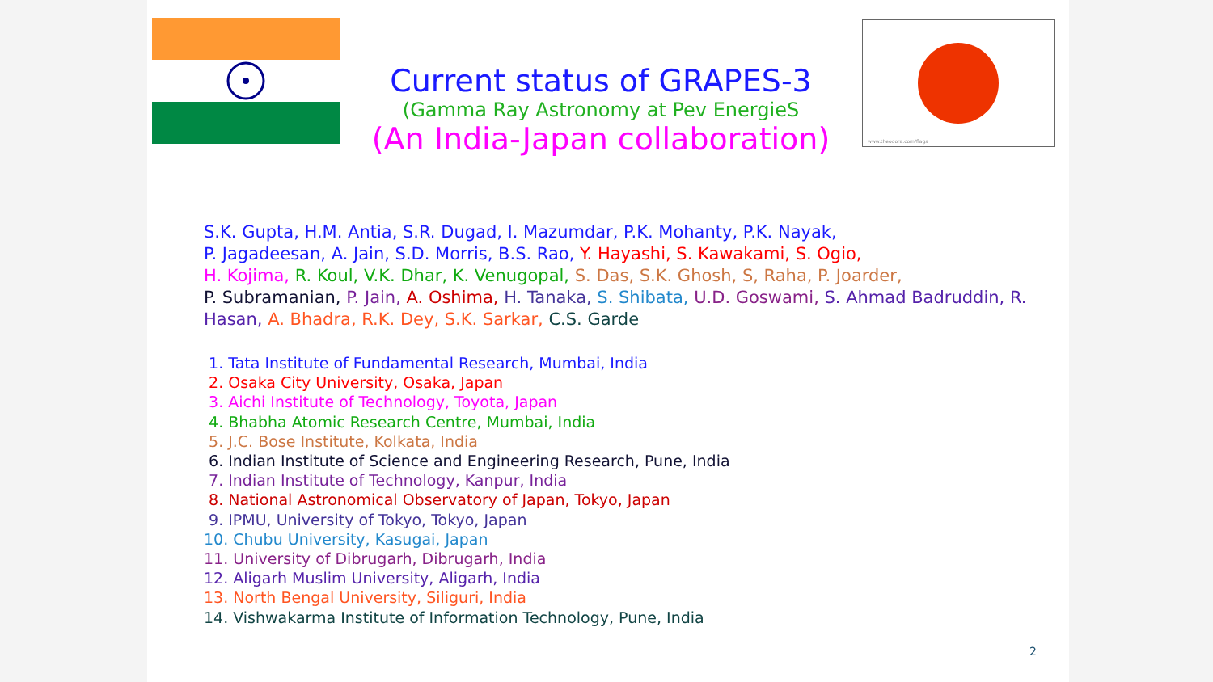Current status of GRAPES-3
(Gamma Ray Astronomy at Pev EnergieS
(An India-Japan collaboration)
www.theodora.com/flags
S.K. Gupta, H.M. Antia, S.R. Dugad, I. Mazumdar, P.K. Mohanty, P.K. Nayak,
P. Jagadeesan, A. Jain, S.D. Morris, B.S. Rao, Y. Hayashi, S. Kawakami, S. Ogio,
H. Kojima, R. Koul, V.K. Dhar, K. Venugopal, S. Das, S.K. Ghosh, S, Raha, P. Joarder,
P. Subramanian, P. Jain, A. Oshima, H. Tanaka, S. Shibata, U.D. Goswami, S. Ahmad Badruddin, R. Hasan, A. Bhadra, R.K. Dey, S.K. Sarkar, C.S. Garde
1. Tata Institute of Fundamental Research, Mumbai, India
2. Osaka City University, Osaka, Japan
3. Aichi Institute of Technology, Toyota, Japan
4. Bhabha Atomic Research Centre, Mumbai, India
5. J.C. Bose Institute, Kolkata, India
6. Indian Institute of Science and Engineering Research, Pune, India
7. Indian Institute of Technology, Kanpur, India
8. National Astronomical Observatory of Japan, Tokyo, Japan
9. IPMU, University of Tokyo, Tokyo, Japan
10. Chubu University, Kasugai, Japan
11. University of Dibrugarh, Dibrugarh, India
12. Aligarh Muslim University, Aligarh, India
13. North Bengal University, Siliguri, India
14. Vishwakarma Institute of Information Technology, Pune, India
2